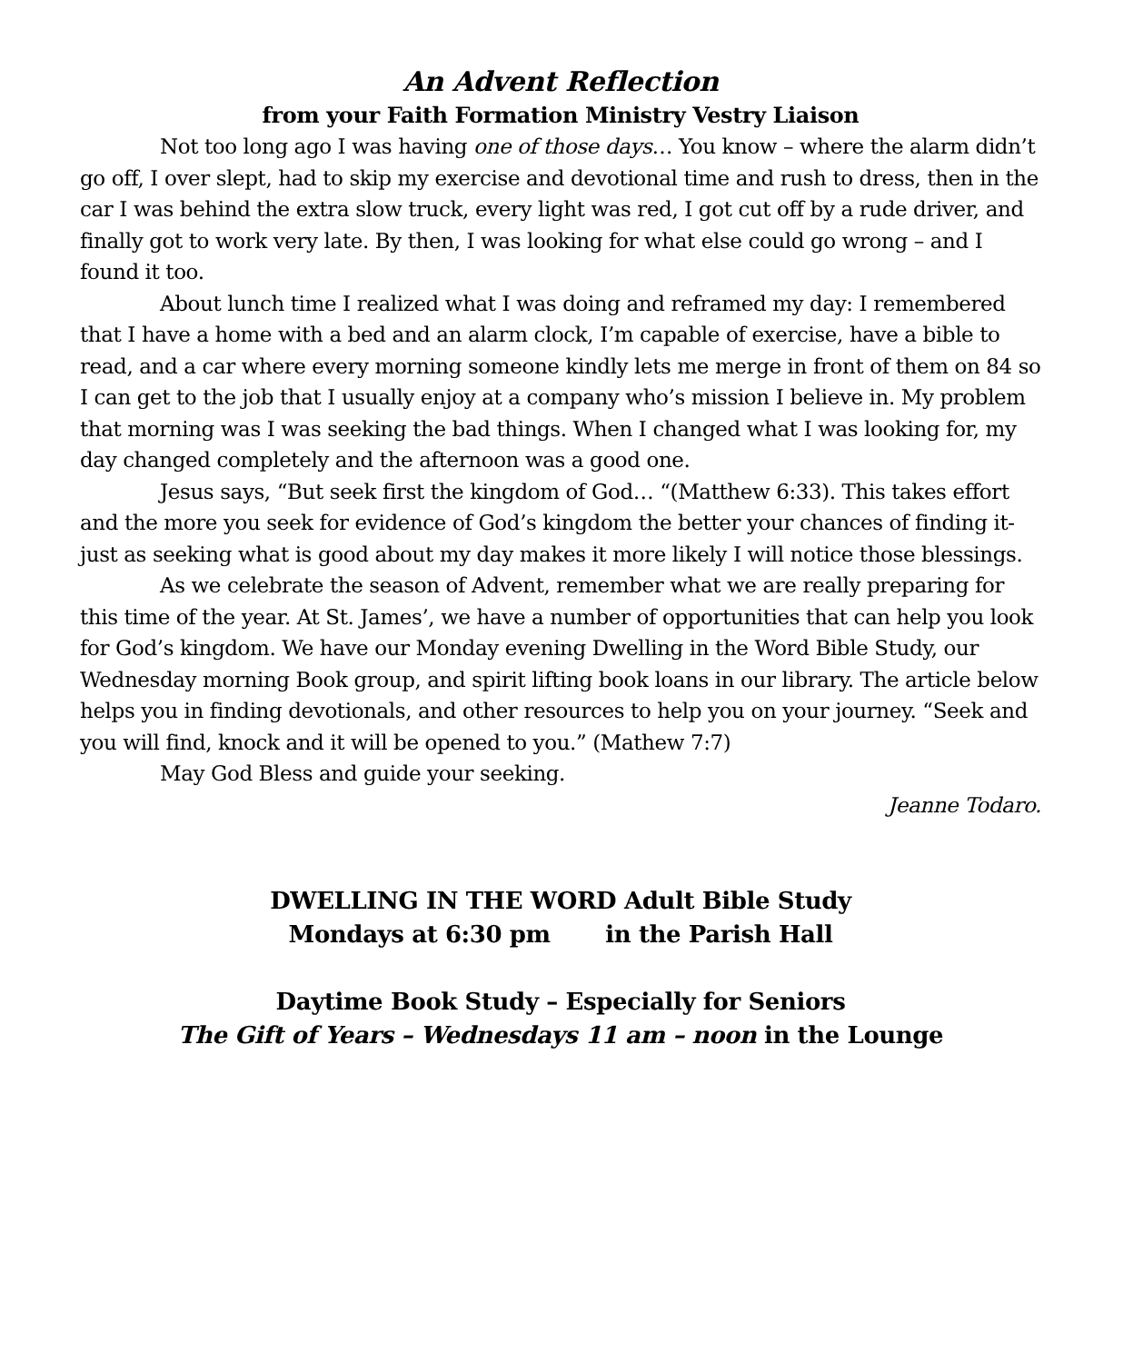An Advent Reflection
from your Faith Formation Ministry Vestry Liaison
Not too long ago I was having one of those days… You know – where the alarm didn’t go off, I over slept, had to skip my exercise and devotional time and rush to dress, then in the car I was behind the extra slow truck, every light was red, I got cut off by a rude driver, and finally got to work very late. By then, I was looking for what else could go wrong – and I found it too.
About lunch time I realized what I was doing and reframed my day: I remembered that I have a home with a bed and an alarm clock, I’m capable of exercise, have a bible to read, and a car where every morning someone kindly lets me merge in front of them on 84 so I can get to the job that I usually enjoy at a company who’s mission I believe in. My problem that morning was I was seeking the bad things. When I changed what I was looking for, my day changed completely and the afternoon was a good one.
Jesus says, “But seek first the kingdom of God… “(Matthew 6:33). This takes effort and the more you seek for evidence of God’s kingdom the better your chances of finding it-just as seeking what is good about my day makes it more likely I will notice those blessings.
As we celebrate the season of Advent, remember what we are really preparing for this time of the year. At St. James’, we have a number of opportunities that can help you look for God’s kingdom. We have our Monday evening Dwelling in the Word Bible Study, our Wednesday morning Book group, and spirit lifting book loans in our library. The article below helps you in finding devotionals, and other resources to help you on your journey. “Seek and you will find, knock and it will be opened to you.” (Mathew 7:7)
May God Bless and guide your seeking.
Jeanne Todaro.
DWELLING IN THE WORD Adult Bible Study
Mondays at 6:30 pm in the Parish Hall
Daytime Book Study – Especially for Seniors
The Gift of Years – Wednesdays 11 am – noon in the Lounge